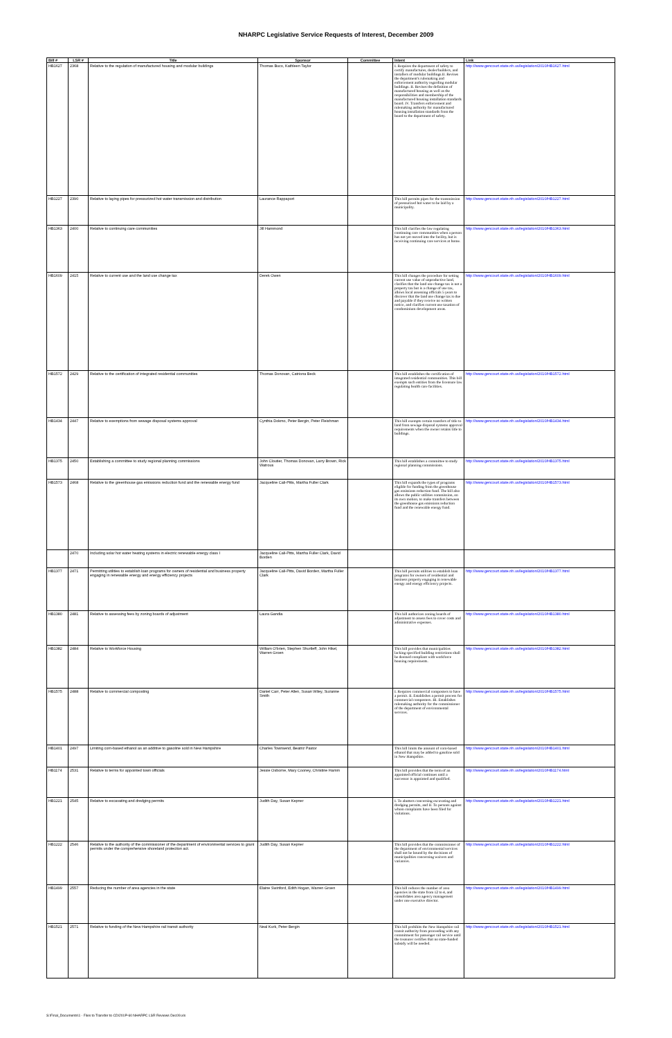NHARPC Legislative Service Requests of Interest, December 2009
| Bill # | LSR # | Title | Sponsor | Committee | Intent | Link |
| --- | --- | --- | --- | --- | --- | --- |
| HB1627 | 2368 | Relative to the regulation of manufactured housing and modular buildings | Thomas Buco, Kathleen Taylor | | I. Requires the department of safety to certify manufactures, dealer/builders, and installers of modular buildings.II. Revises the department's rulemaking and enforcement authority regarding modular buildings. II. Revises the definition of manufactured housing as well as the responsibilities and membership of the manufactured housing installation standards board. IV. Transfers enforcement and rulemaking authority for manufactured housing installation standards from the board to the department of safety. | http://www.gencourt.state.nh.us/legislation/2010/HB1627.html |
| HB1227 | 2390 | Relative to laying pipes for pressurized hot water transmission and distribution | Laurance Rappaport | | This bill permits pipes for the transmission of pressurized hot water to be laid by a municipality. | http://www.gencourt.state.nh.us/legislation/2010/HB1227.html |
| HB1363 | 2400 | Relative to continuing care communities | Jill Hammond | | This bill clarifies the law regulating continuing care communities when a person has not yet moved into the facility, but is receiving continuing care services at home. | http://www.gencourt.state.nh.us/legislation/2010/HB1363.html |
| HB1609 | 2415 | Relative to current use and the land use change tax | Derek Owen | | This bill changes the procedure for setting current use value of unproductive land, clarifies that the land use change tax is not a property tax but is a change of use tax, allows local assessing officials 5 years to discover that the land use change tax is due and payable if they receive no written notice, and clarifies current use taxation of condominium development areas. | http://www.gencourt.state.nh.us/legislation/2010/HB1609.html |
| HB1572 | 2429 | Relative to the certification of integrated residential communities | Thomas Donovan, Catriona Beck | | This bill establishes the certification of integrated residential communities. This bill exempts such entities from the licensure law regulating health care facilities. | http://www.gencourt.state.nh.us/legislation/2010/HB1572.html |
| HB1434 | 2447 | Relative to exemptions from sewage disposal systems approval | Cynthia Dokmo, Peter Bergin, Peter Fleishman | | This bill exempts certain transfers of title to land from sewage disposal systems approval requirements when the owner retains title to buildings. | http://www.gencourt.state.nh.us/legislation/2010/HB1434.html |
| HB1375 | 2450 | Establishing a committee to study regional planning commissions | John Cloutier, Thomas Donovan, Larry Brown, Rick Watrous | | This bill establishes a committee to study regional planning commissions. | http://www.gencourt.state.nh.us/legislation/2010/HB1375.html |
| HB1573 | 2468 | Relative to the greenhouse gas emissions reduction fund and the renewable energy fund | Jacqueline Cali-Pitts, Martha Fuller Clark | | This bill expands the types of programs eligible for funding from the greenhouse gas emissions reduction fund. The bill also allows the public utilities commission, on its own motion, to make transfers between the greenhouse gas emissions reduction fund and the renewable energy fund. | http://www.gencourt.state.nh.us/legislation/2010/HB1573.html |
| | 2470 | Including solar hot water heating systems in electric renewable energy class I | Jacqueline Cali-Pitts, Martha Fuller Clark, David Borden | | | |
| HB1377 | 2471 | Permitting utilities to establish loan programs for owners of residential and business property engaging in renewable energy and energy efficiency projects | Jacqueline Cali-Pitts, David Borden, Martha Fuller Clark | | This bill permits utilities to establish loan programs for owners of residential and business property engaging in renewable energy and energy efficiency projects. | http://www.gencourt.state.nh.us/legislation/2010/HB1377.html |
| HB1380 | 2481 | Relative to assessing fees by zoning boards of adjustment | Laura Gandia | | This bill authorizes zoning boards of adjustment to assess fees to cover costs and administrative expenses. | http://www.gencourt.state.nh.us/legislation/2010/HB1380.html |
| HB1382 | 2484 | Relative to Workforce Housing | William O'brien, Stephen Shurtleff, John Hikel, Warren Groen | | This bill provides that municipalities lacking specified building restrictions shall be deemed compliant with workforce housing requirements. | http://www.gencourt.state.nh.us/legislation/2010/HB1382.html |
| HB1575 | 2488 | Relative to commercial composting | Daniel Carr, Peter Allen, Susan Wiley, Suzanne Smith | | I. Requires commercial composters to have a permit. II. Establishes a permit process for commercial composters. III. Establishes rulemaking authority for the commissioner of the department of environmental services. | http://www.gencourt.state.nh.us/legislation/2010/HB1575.html |
| HB1401 | 2497 | Limiting corn-based ethanol as an additive to gasoline sold in New Hampshire | Charles Townsend, Beatriz Pastor | | This bill limits the amount of corn-based ethanol that may be added to gasoline sold in New Hampshire. | http://www.gencourt.state.nh.us/legislation/2010/HB1401.html |
| HB1174 | 2531 | Relative to terms for appointed town officials | Jessie Osborne, Mary Cooney, Christine Hamm | | This bill provides that the term of an appointed official continues until a successor is appointed and qualified. | http://www.gencourt.state.nh.us/legislation/2010/HB1174.html |
| HB1221 | 2545 | Relative to excavating and dredging permits | Judith Day, Susan Kepner | | I. To abutters concerning excavating and dredging permits, and II. To persons against whom complaints have been filed for violations. | http://www.gencourt.state.nh.us/legislation/2010/HB1221.html |
| HB1222 | 2546 | Relative to the authority of the commissioner of the department of environmental services to grant permits under the comprehensive shoreland protection act. | Judith Day, Susan Kepner | | This bill provides that the commissioner of the department of environmental services shall not be bound by the decisions of municipalities concerning waivers and variances. | http://www.gencourt.state.nh.us/legislation/2010/HB1222.html |
| HB1499 | 2557 | Reducing the number of area agencies in the state | Elaine Swinford, Edith Hogan, Warren Groen | | This bill reduces the number of area agencies in the state from 12 to 4, and consolidates area agency management under one executive director. | http://www.gencourt.state.nh.us/legislation/2010/HB1499.html |
| HB1521 | 2571 | Relative to funding of the New Hampshire rail transit authority | Neal Kurk, Peter Bergin | | This bill prohibits the New Hampshire rail transit authority from proceeding with any commitment for passenger rail service until the treasurer certifies that no state-funded subsidy will be needed. | http://www.gencourt.state.nh.us/legislation/2010/HB1521.html |
S:\Final_Documents\1 - Files to Transfer to CD\201P-60 NHARPC LSR Reviews Dec09.xls